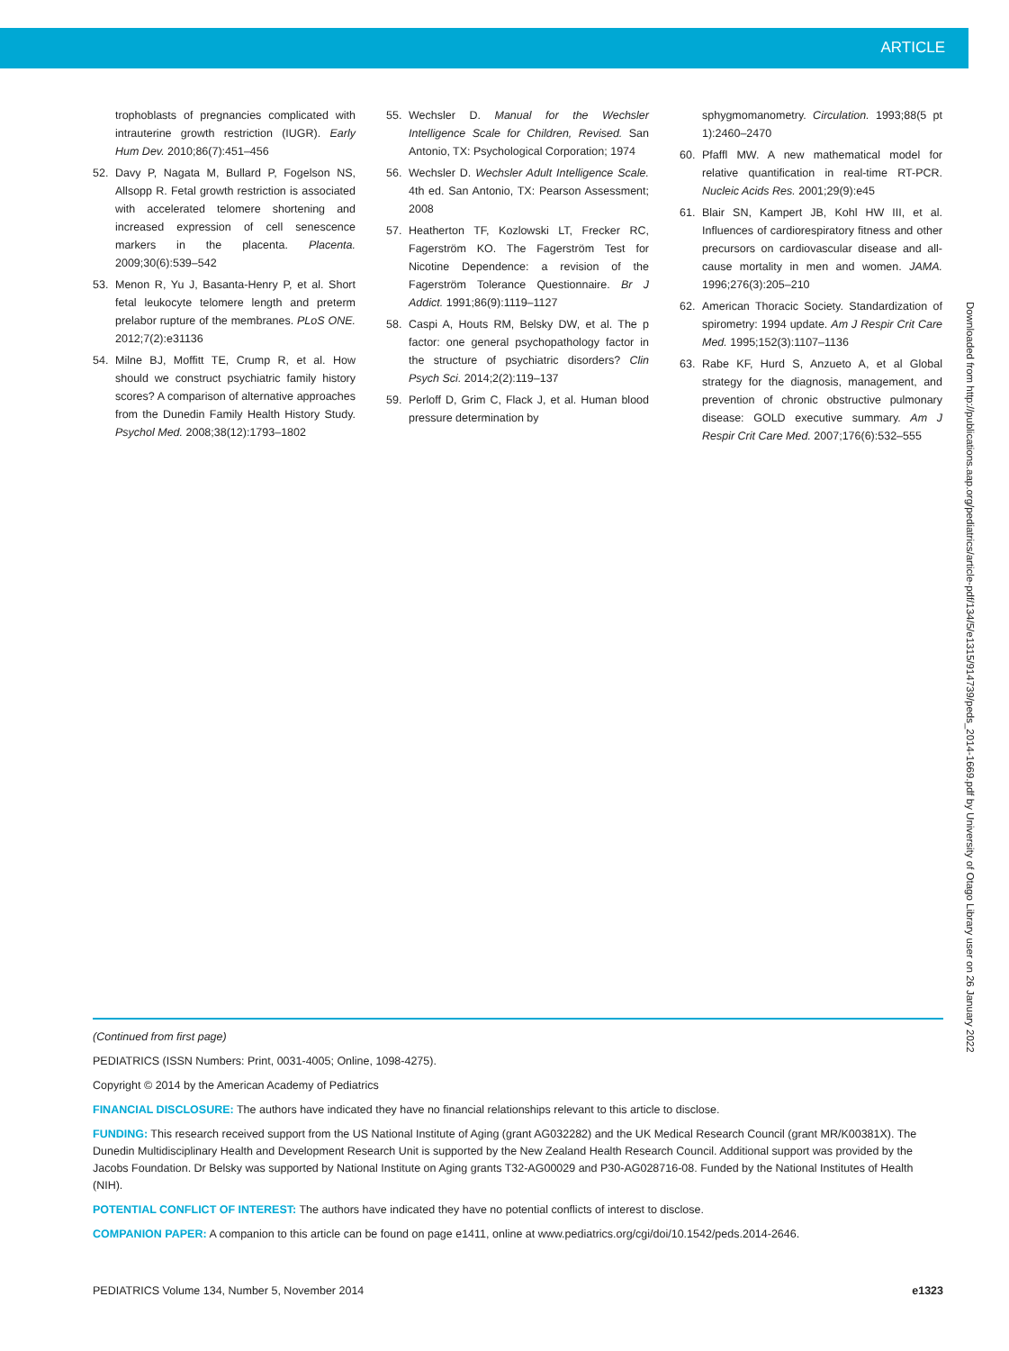ARTICLE
trophoblasts of pregnancies complicated with intrauterine growth restriction (IUGR). Early Hum Dev. 2010;86(7):451–456
52. Davy P, Nagata M, Bullard P, Fogelson NS, Allsopp R. Fetal growth restriction is associated with accelerated telomere shortening and increased expression of cell senescence markers in the placenta. Placenta. 2009;30(6):539–542
53. Menon R, Yu J, Basanta-Henry P, et al. Short fetal leukocyte telomere length and preterm prelabor rupture of the membranes. PLoS ONE. 2012;7(2):e31136
54. Milne BJ, Moffitt TE, Crump R, et al. How should we construct psychiatric family history scores? A comparison of alternative approaches from the Dunedin Family Health History Study. Psychol Med. 2008;38(12):1793–1802
55. Wechsler D. Manual for the Wechsler Intelligence Scale for Children, Revised. San Antonio, TX: Psychological Corporation; 1974
56. Wechsler D. Wechsler Adult Intelligence Scale. 4th ed. San Antonio, TX: Pearson Assessment; 2008
57. Heatherton TF, Kozlowski LT, Frecker RC, Fagerström KO. The Fagerström Test for Nicotine Dependence: a revision of the Fagerström Tolerance Questionnaire. Br J Addict. 1991;86(9):1119–1127
58. Caspi A, Houts RM, Belsky DW, et al. The p factor: one general psychopathology factor in the structure of psychiatric disorders? Clin Psych Sci. 2014;2(2):119–137
59. Perloff D, Grim C, Flack J, et al. Human blood pressure determination by
sphygmomanometry. Circulation. 1993;88(5 pt 1):2460–2470
60. Pfaffl MW. A new mathematical model for relative quantification in real-time RT-PCR. Nucleic Acids Res. 2001;29(9):e45
61. Blair SN, Kampert JB, Kohl HW III, et al. Influences of cardiorespiratory fitness and other precursors on cardiovascular disease and all-cause mortality in men and women. JAMA. 1996;276(3):205–210
62. American Thoracic Society. Standardization of spirometry: 1994 update. Am J Respir Crit Care Med. 1995;152(3):1107–1136
63. Rabe KF, Hurd S, Anzueto A, et al Global strategy for the diagnosis, management, and prevention of chronic obstructive pulmonary disease: GOLD executive summary. Am J Respir Crit Care Med. 2007;176(6):532–555
Downloaded from http://publications.aap.org/pediatrics/article-pdf/134/5/e1315/914739/peds_2014-1669.pdf by University of Otago Library user on 26 January 2022
(Continued from first page)
PEDIATRICS (ISSN Numbers: Print, 0031-4005; Online, 1098-4275).
Copyright © 2014 by the American Academy of Pediatrics
FINANCIAL DISCLOSURE: The authors have indicated they have no financial relationships relevant to this article to disclose.
FUNDING: This research received support from the US National Institute of Aging (grant AG032282) and the UK Medical Research Council (grant MR/K00381X). The Dunedin Multidisciplinary Health and Development Research Unit is supported by the New Zealand Health Research Council. Additional support was provided by the Jacobs Foundation. Dr Belsky was supported by National Institute on Aging grants T32-AG00029 and P30-AG028716-08. Funded by the National Institutes of Health (NIH).
POTENTIAL CONFLICT OF INTEREST: The authors have indicated they have no potential conflicts of interest to disclose.
COMPANION PAPER: A companion to this article can be found on page e1411, online at www.pediatrics.org/cgi/doi/10.1542/peds.2014-2646.
PEDIATRICS Volume 134, Number 5, November 2014 e1323